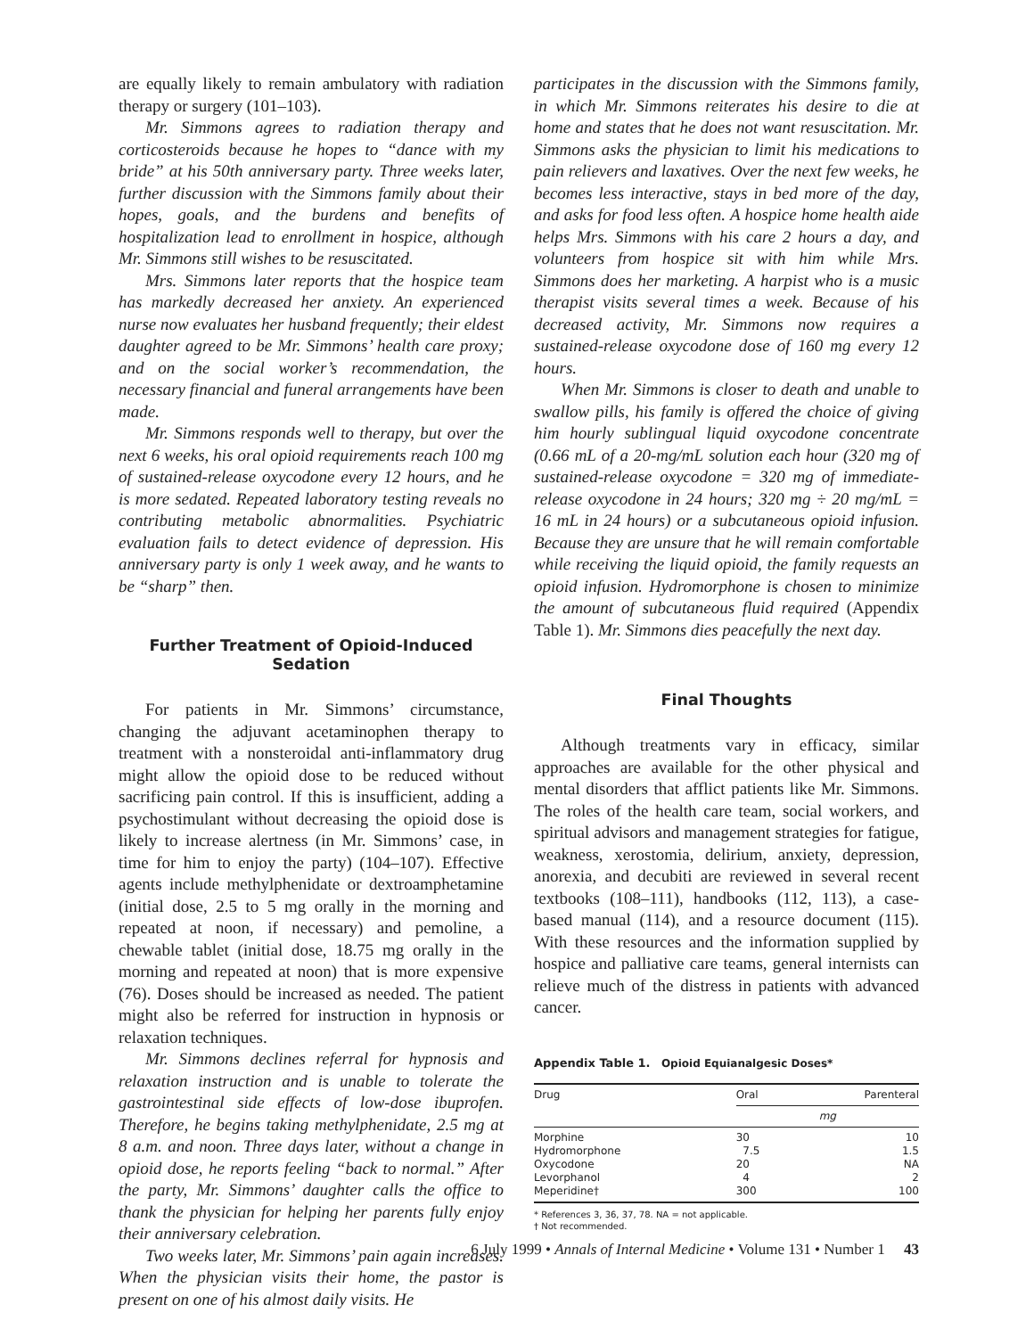are equally likely to remain ambulatory with radiation therapy or surgery (101–103).
Mr. Simmons agrees to radiation therapy and corticosteroids because he hopes to “dance with my bride” at his 50th anniversary party. Three weeks later, further discussion with the Simmons family about their hopes, goals, and the burdens and benefits of hospitalization lead to enrollment in hospice, although Mr. Simmons still wishes to be resuscitated.
Mrs. Simmons later reports that the hospice team has markedly decreased her anxiety. An experienced nurse now evaluates her husband frequently; their eldest daughter agreed to be Mr. Simmons’ health care proxy; and on the social worker’s recommendation, the necessary financial and funeral arrangements have been made.
Mr. Simmons responds well to therapy, but over the next 6 weeks, his oral opioid requirements reach 100 mg of sustained-release oxycodone every 12 hours, and he is more sedated. Repeated laboratory testing reveals no contributing metabolic abnormalities. Psychiatric evaluation fails to detect evidence of depression. His anniversary party is only 1 week away, and he wants to be “sharp” then.
Further Treatment of Opioid-Induced Sedation
For patients in Mr. Simmons’ circumstance, changing the adjuvant acetaminophen therapy to treatment with a nonsteroidal anti-inflammatory drug might allow the opioid dose to be reduced without sacrificing pain control. If this is insufficient, adding a psychostimulant without decreasing the opioid dose is likely to increase alertness (in Mr. Simmons’ case, in time for him to enjoy the party) (104–107). Effective agents include methylphenidate or dextroamphetamine (initial dose, 2.5 to 5 mg orally in the morning and repeated at noon, if necessary) and pemoline, a chewable tablet (initial dose, 18.75 mg orally in the morning and repeated at noon) that is more expensive (76). Doses should be increased as needed. The patient might also be referred for instruction in hypnosis or relaxation techniques.
Mr. Simmons declines referral for hypnosis and relaxation instruction and is unable to tolerate the gastrointestinal side effects of low-dose ibuprofen. Therefore, he begins taking methylphenidate, 2.5 mg at 8 a.m. and noon. Three days later, without a change in opioid dose, he reports feeling “back to normal.” After the party, Mr. Simmons’ daughter calls the office to thank the physician for helping her parents fully enjoy their anniversary celebration.
Two weeks later, Mr. Simmons’ pain again increases. When the physician visits their home, the pastor is present on one of his almost daily visits. He
participates in the discussion with the Simmons family, in which Mr. Simmons reiterates his desire to die at home and states that he does not want resuscitation. Mr. Simmons asks the physician to limit his medications to pain relievers and laxatives. Over the next few weeks, he becomes less interactive, stays in bed more of the day, and asks for food less often. A hospice home health aide helps Mrs. Simmons with his care 2 hours a day, and volunteers from hospice sit with him while Mrs. Simmons does her marketing. A harpist who is a music therapist visits several times a week. Because of his decreased activity, Mr. Simmons now requires a sustained-release oxycodone dose of 160 mg every 12 hours.
When Mr. Simmons is closer to death and unable to swallow pills, his family is offered the choice of giving him hourly sublingual liquid oxycodone concentrate (0.66 mL of a 20-mg/mL solution each hour (320 mg of sustained-release oxycodone = 320 mg of immediate-release oxycodone in 24 hours; 320 mg ÷ 20 mg/mL = 16 mL in 24 hours) or a subcutaneous opioid infusion. Because they are unsure that he will remain comfortable while receiving the liquid opioid, the family requests an opioid infusion. Hydromorphone is chosen to minimize the amount of subcutaneous fluid required (Appendix Table 1). Mr. Simmons dies peacefully the next day.
Final Thoughts
Although treatments vary in efficacy, similar approaches are available for the other physical and mental disorders that afflict patients like Mr. Simmons. The roles of the health care team, social workers, and spiritual advisors and management strategies for fatigue, weakness, xerostomia, delirium, anxiety, depression, anorexia, and decubiti are reviewed in several recent textbooks (108–111), handbooks (112, 113), a case-based manual (114), and a resource document (115). With these resources and the information supplied by hospice and palliative care teams, general internists can relieve much of the distress in patients with advanced cancer.
Appendix Table 1. Opioid Equianalgesic Doses*
| Drug | Oral | Parenteral |
| --- | --- | --- |
| | mg | |
| Morphine Hydromorphone Oxycodone Levorphanol Meperidine† | 30 7.5 20 4 300 | 10 1.5 NA 2 100 |
* References 3, 36, 37, 78. NA = not applicable.
† Not recommended.
6 July 1999 • Annals of Internal Medicine • Volume 131 • Number 1 43